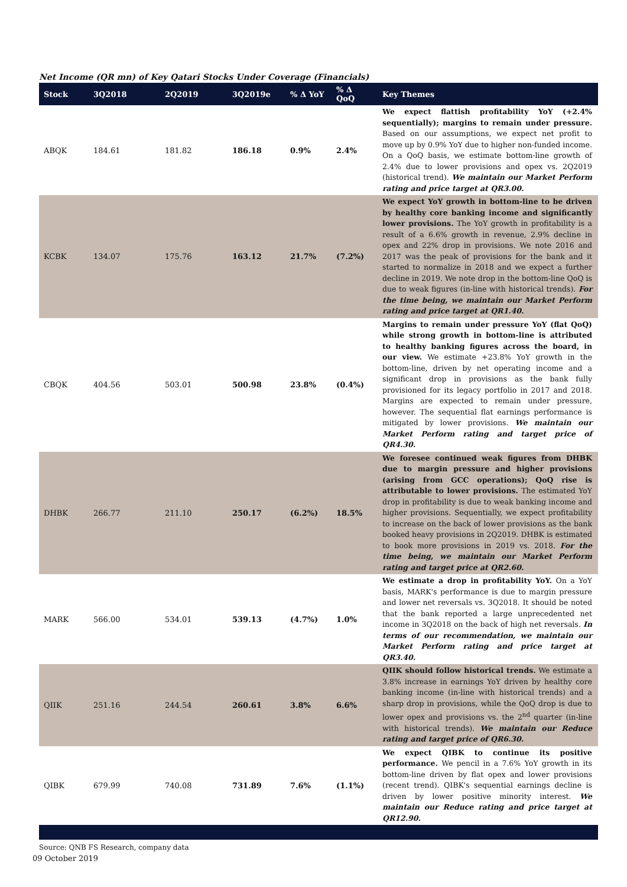Net Income (QR mn) of Key Qatari Stocks Under Coverage (Financials)
| Stock | 3Q2018 | 2Q2019 | 3Q2019e | % Δ YoY | % Δ QoQ | Key Themes |
| --- | --- | --- | --- | --- | --- | --- |
| ABQK | 184.61 | 181.82 | 186.18 | 0.9% | 2.4% | We expect flattish profitability YoY (+2.4% sequentially); margins to remain under pressure. Based on our assumptions, we expect net profit to move up by 0.9% YoY due to higher non-funded income. On a QoQ basis, we estimate bottom-line growth of 2.4% due to lower provisions and opex vs. 2Q2019 (historical trend). We maintain our Market Perform rating and price target at QR3.00. |
| KCBK | 134.07 | 175.76 | 163.12 | 21.7% | (7.2%) | We expect YoY growth in bottom-line to be driven by healthy core banking income and significantly lower provisions. The YoY growth in profitability is a result of a 6.6% growth in revenue, 2.9% decline in opex and 22% drop in provisions. We note 2016 and 2017 was the peak of provisions for the bank and it started to normalize in 2018 and we expect a further decline in 2019. We note drop in the bottom-line QoQ is due to weak figures (in-line with historical trends). For the time being, we maintain our Market Perform rating and price target at QR1.40. |
| CBQK | 404.56 | 503.01 | 500.98 | 23.8% | (0.4%) | Margins to remain under pressure YoY (flat QoQ) while strong growth in bottom-line is attributed to healthy banking figures across the board, in our view. We estimate +23.8% YoY growth in the bottom-line, driven by net operating income and a significant drop in provisions as the bank fully provisioned for its legacy portfolio in 2017 and 2018. Margins are expected to remain under pressure, however. The sequential flat earnings performance is mitigated by lower provisions. We maintain our Market Perform rating and target price of QR4.30. |
| DHBK | 266.77 | 211.10 | 250.17 | (6.2%) | 18.5% | We foresee continued weak figures from DHBK due to margin pressure and higher provisions (arising from GCC operations); QoQ rise is attributable to lower provisions. The estimated YoY drop in profitability is due to weak banking income and higher provisions. Sequentially, we expect profitability to increase on the back of lower provisions as the bank booked heavy provisions in 2Q2019. DHBK is estimated to book more provisions in 2019 vs. 2018. For the time being, we maintain our Market Perform rating and target price at QR2.60. |
| MARK | 566.00 | 534.01 | 539.13 | (4.7%) | 1.0% | We estimate a drop in profitability YoY. On a YoY basis, MARK's performance is due to margin pressure and lower net reversals vs. 3Q2018. It should be noted that the bank reported a large unprecedented net income in 3Q2018 on the back of high net reversals. In terms of our recommendation, we maintain our Market Perform rating and price target at QR3.40. |
| QIIK | 251.16 | 244.54 | 260.61 | 3.8% | 6.6% | QIIK should follow historical trends. We estimate a 3.8% increase in earnings YoY driven by healthy core banking income (in-line with historical trends) and a sharp drop in provisions, while the QoQ drop is due to lower opex and provisions vs. the 2<sup>nd</sup> quarter (in-line with historical trends). We maintain our Reduce rating and target price of QR6.30. |
| QIBK | 679.99 | 740.08 | 731.89 | 7.6% | (1.1%) | We expect QIBK to continue its positive performance. We pencil in a 7.6% YoY growth in its bottom-line driven by flat opex and lower provisions (recent trend). QIBK's sequential earnings decline is driven by lower positive minority interest. We maintain our Reduce rating and price target at QR12.90. |
Source: QNB FS Research, company data
09 October 2019